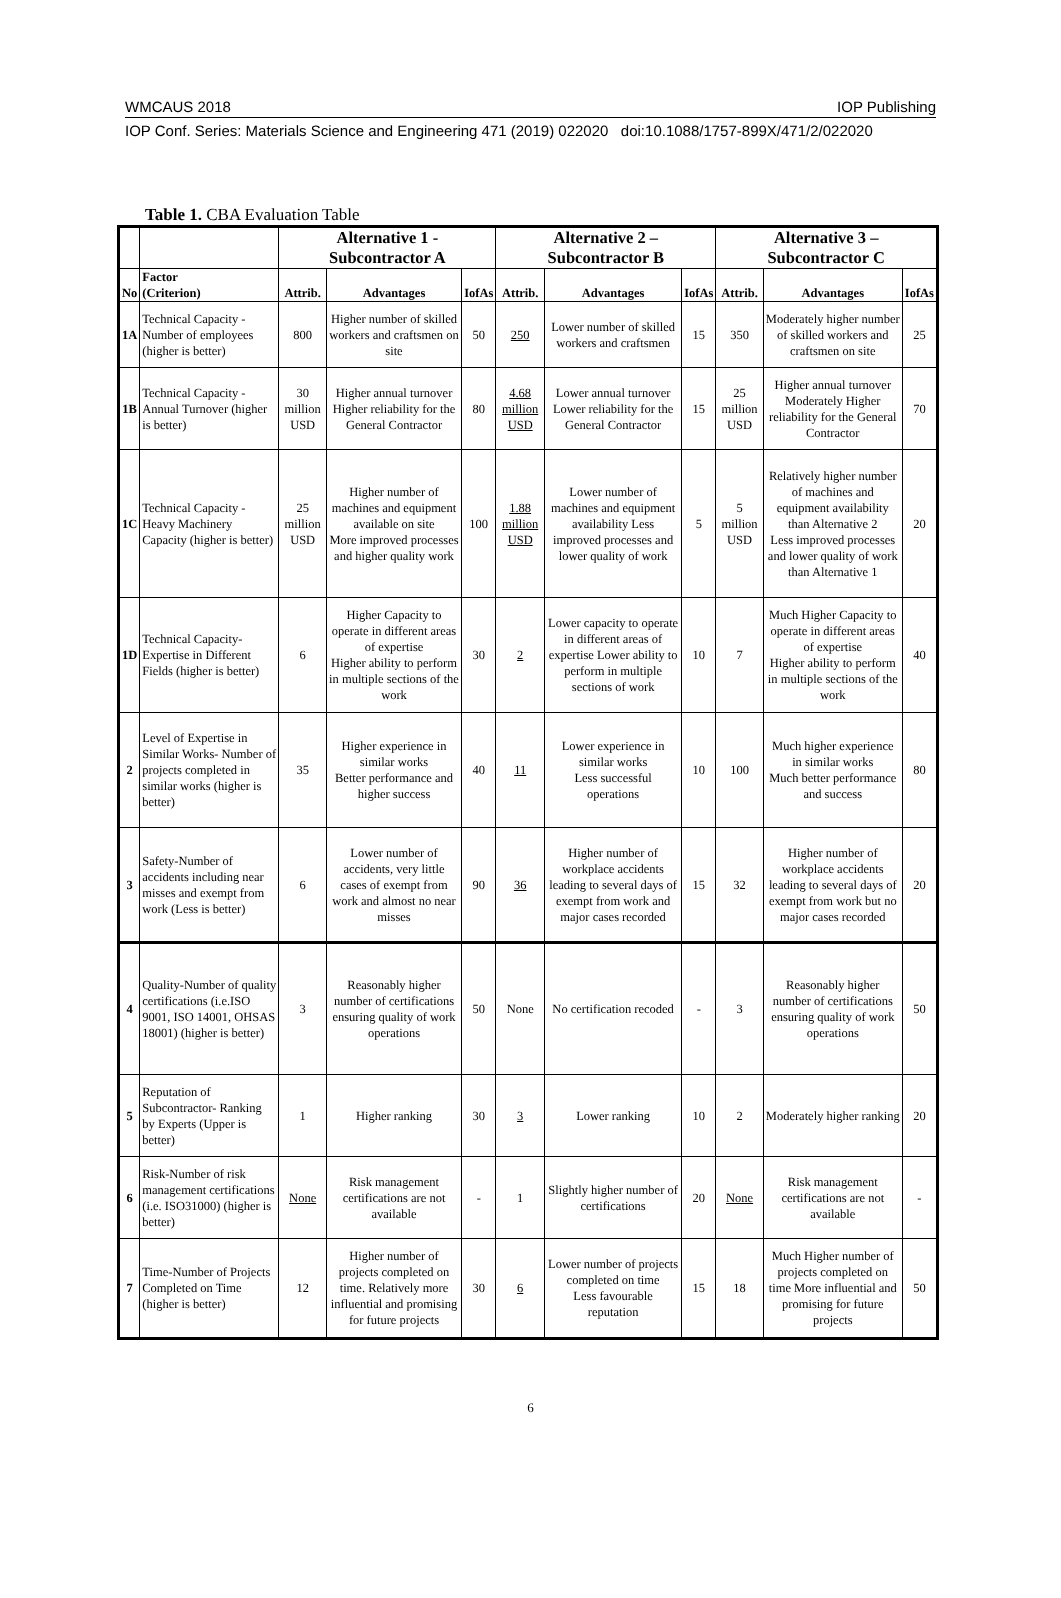WMCAUS 2018 IOP Publishing
IOP Conf. Series: Materials Science and Engineering 471 (2019) 022020 doi:10.1088/1757-899X/471/2/022020
Table 1. CBA Evaluation Table
| | | Alternative 1 - Subcontractor A | | | Alternative 2 – Subcontractor B | | | Alternative 3 – Subcontractor C | | |
| --- | --- | --- | --- | --- | --- | --- | --- | --- | --- | --- |
| No | Factor (Criterion) | Attrib. | Advantages | IofAs | Attrib. | Advantages | IofAs | Attrib. | Advantages | IofAs |
| 1A | Technical Capacity -Number of employees (higher is better) | 800 | Higher number of skilled workers and craftsmen on site | 50 | 250 | Lower number of skilled workers and craftsmen | 15 | 350 | Moderately higher number of skilled workers and craftsmen on site | 25 |
| 1B | Technical Capacity -Annual Turnover (higher is better) | 30 million USD | Higher annual turnover Higher reliability for the General Contractor | 80 | 4.68 million USD | Lower annual turnover Lower reliability for the General Contractor | 15 | 25 million USD | Higher annual turnover Moderately Higher reliability for the General Contractor | 70 |
| 1C | Technical Capacity -Heavy Machinery Capacity (higher is better) | 25 million USD | Higher number of machines and equipment available on site More improved processes and higher quality work | 100 | 1.88 million USD | Lower number of machines and equipment availability Less improved processes and lower quality of work | 5 | 5 million USD | Relatively higher number of machines and equipment availability than Alternative 2 Less improved processes and lower quality of work than Alternative 1 | 20 |
| 1D | Technical Capacity-Expertise in Different Fields (higher is better) | 6 | Higher Capacity to operate in different areas of expertise Higher ability to perform in multiple sections of the work | 30 | 2 | Lower capacity to operate in different areas of expertise Lower ability to perform in multiple sections of work | 10 | 7 | Much Higher Capacity to operate in different areas of expertise Higher ability to perform in multiple sections of the work | 40 |
| 2 | Level of Expertise in Similar Works- Number of projects completed in similar works (higher is better) | 35 | Higher experience in similar works Better performance and higher success | 40 | 11 | Lower experience in similar works Less successful operations | 10 | 100 | Much higher experience in similar works Much better performance and success | 80 |
| 3 | Safety-Number of accidents including near misses and exempt from work (Less is better) | 6 | Lower number of accidents, very little cases of exempt from work and almost no near misses | 90 | 36 | Higher number of workplace accidents leading to several days of exempt from work and major cases recorded | 15 | 32 | Higher number of workplace accidents leading to several days of exempt from work but no major cases recorded | 20 |
| 4 | Quality-Number of quality certifications (i.e.ISO 9001, ISO 14001, OHSAS 18001) (higher is better) | 3 | Reasonably higher number of certifications ensuring quality of work operations | 50 | None | No certification recoded | - | 3 | Reasonably higher number of certifications ensuring quality of work operations | 50 |
| 5 | Reputation of Subcontractor- Ranking by Experts (Upper is better) | 1 | Higher ranking | 30 | 3 | Lower ranking | 10 | 2 | Moderately higher ranking | 20 |
| 6 | Risk-Number of risk management certifications (i.e. ISO31000) (higher is better) | None | Risk management certifications are not available | - | 1 | Slightly higher number of certifications | 20 | None | Risk management certifications are not available | - |
| 7 | Time-Number of Projects Completed on Time (higher is better) | 12 | Higher number of projects completed on time. Relatively more influential and promising for future projects | 30 | 6 | Lower number of projects completed on time Less favourable reputation | 15 | 18 | Much Higher number of projects completed on time More influential and promising for future projects | 50 |
6